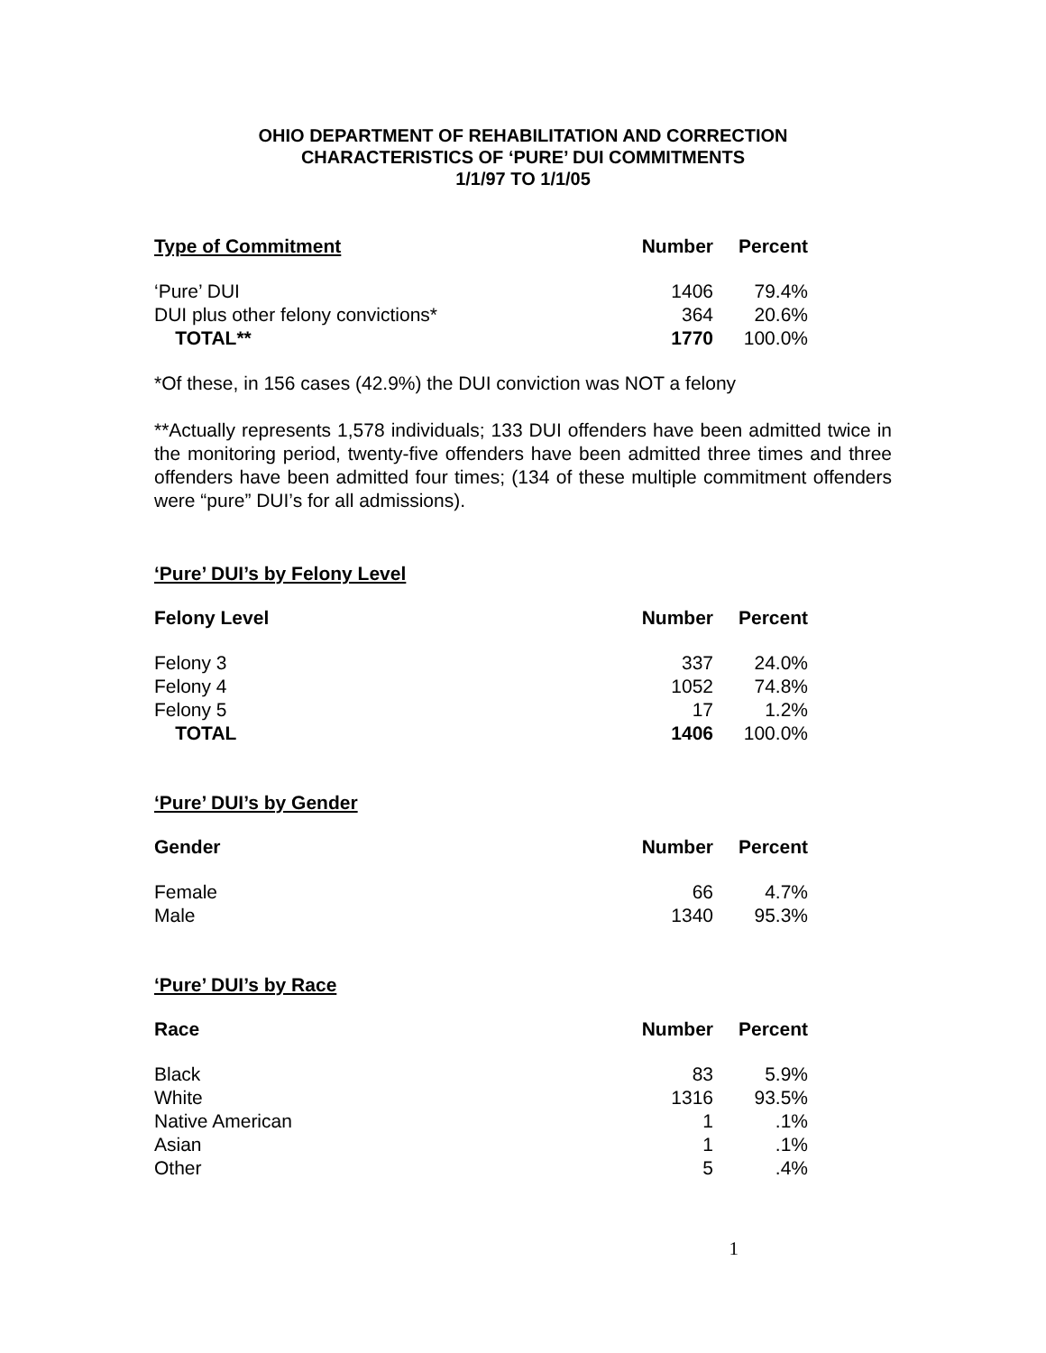OHIO DEPARTMENT OF REHABILITATION AND CORRECTION
CHARACTERISTICS OF ‘PURE’ DUI COMMITMENTS
1/1/97 TO 1/1/05
| Type of Commitment | Number | Percent |
| --- | --- | --- |
| ‘Pure’ DUI | 1406 | 79.4% |
| DUI plus other felony convictions* | 364 | 20.6% |
| TOTAL** | 1770 | 100.0% |
*Of these, in 156 cases (42.9%) the DUI conviction was NOT a felony
**Actually represents 1,578 individuals; 133 DUI offenders have been admitted twice in the monitoring period, twenty-five offenders have been admitted three times and three offenders have been admitted four times; (134 of these multiple commitment offenders were “pure” DUI’s for all admissions).
‘Pure’ DUI’s by Felony Level
| Felony Level | Number | Percent |
| --- | --- | --- |
| Felony 3 | 337 | 24.0% |
| Felony 4 | 1052 | 74.8% |
| Felony 5 | 17 | 1.2% |
| TOTAL | 1406 | 100.0% |
‘Pure’ DUI’s by Gender
| Gender | Number | Percent |
| --- | --- | --- |
| Female | 66 | 4.7% |
| Male | 1340 | 95.3% |
‘Pure’ DUI’s by Race
| Race | Number | Percent |
| --- | --- | --- |
| Black | 83 | 5.9% |
| White | 1316 | 93.5% |
| Native American | 1 | .1% |
| Asian | 1 | .1% |
| Other | 5 | .4% |
1